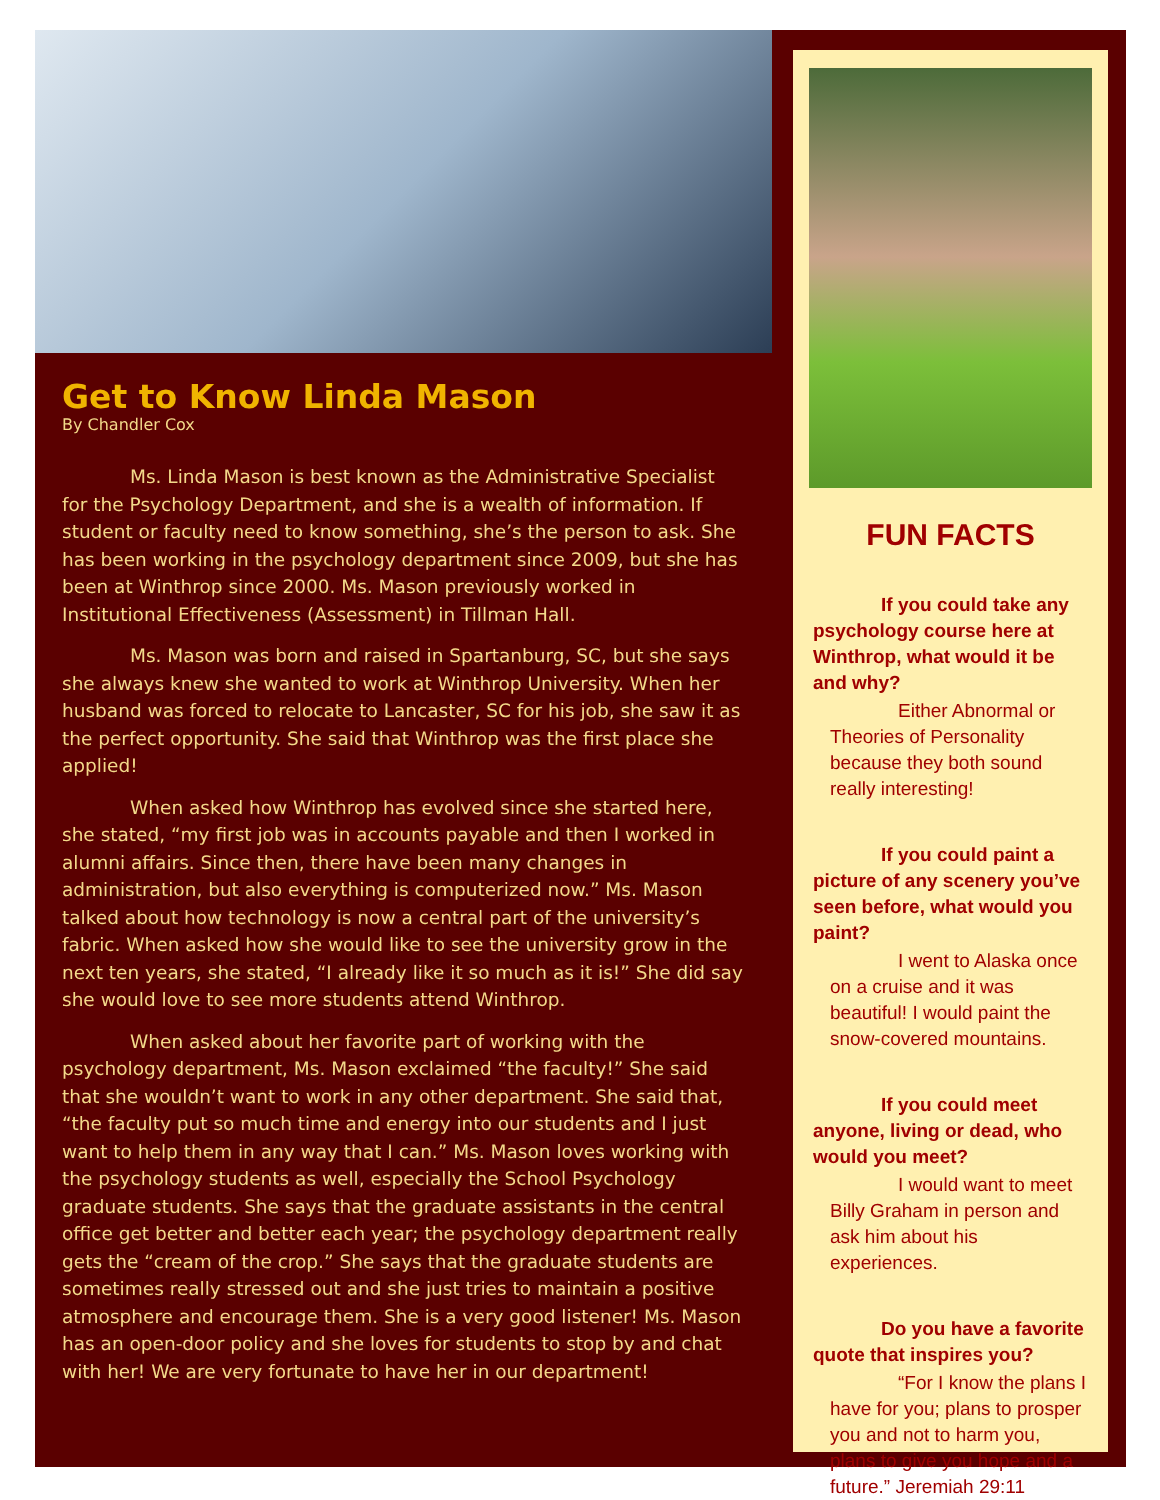Get to Know Linda Mason
By Chandler Cox
Ms. Linda Mason is best known as the Administrative Specialist for the Psychology Department, and she is a wealth of information. If student or faculty need to know something, she’s the person to ask. She has been working in the psychology department since 2009, but she has been at Winthrop since 2000. Ms. Mason previously worked in Institutional Effectiveness (Assessment) in Tillman Hall.
Ms. Mason was born and raised in Spartanburg, SC, but she says she always knew she wanted to work at Winthrop University. When her husband was forced to relocate to Lancaster, SC for his job, she saw it as the perfect opportunity. She said that Winthrop was the first place she applied!
When asked how Winthrop has evolved since she started here, she stated, “my first job was in accounts payable and then I worked in alumni affairs. Since then, there have been many changes in administration, but also everything is computerized now.” Ms. Mason talked about how technology is now a central part of the university’s fabric. When asked how she would like to see the university grow in the next ten years, she stated, “I already like it so much as it is!” She did say she would love to see more students attend Winthrop.
When asked about her favorite part of working with the psychology department, Ms. Mason exclaimed “the faculty!” She said that she wouldn’t want to work in any other department. She said that, “the faculty put so much time and energy into our students and I just want to help them in any way that I can.” Ms. Mason loves working with the psychology students as well, especially the School Psychology graduate students. She says that the graduate assistants in the central office get better and better each year; the psychology department really gets the “cream of the crop.” She says that the graduate students are sometimes really stressed out and she just tries to maintain a positive atmosphere and encourage them. She is a very good listener! Ms. Mason has an open-door policy and she loves for students to stop by and chat with her! We are very fortunate to have her in our department!
FUN FACTS
If you could take any psychology course here at Winthrop, what would it be and why?
Either Abnormal or Theories of Personality because they both sound really interesting!
If you could paint a picture of any scenery you’ve seen before, what would you paint?
I went to Alaska once on a cruise and it was beautiful! I would paint the snow-covered mountains.
If you could meet anyone, living or dead, who would you meet?
I would want to meet Billy Graham in person and ask him about his experiences.
Do you have a favorite quote that inspires you?
“For I know the plans I have for you; plans to prosper you and not to harm you, plans to give you hope and a future.” Jeremiah 29:11